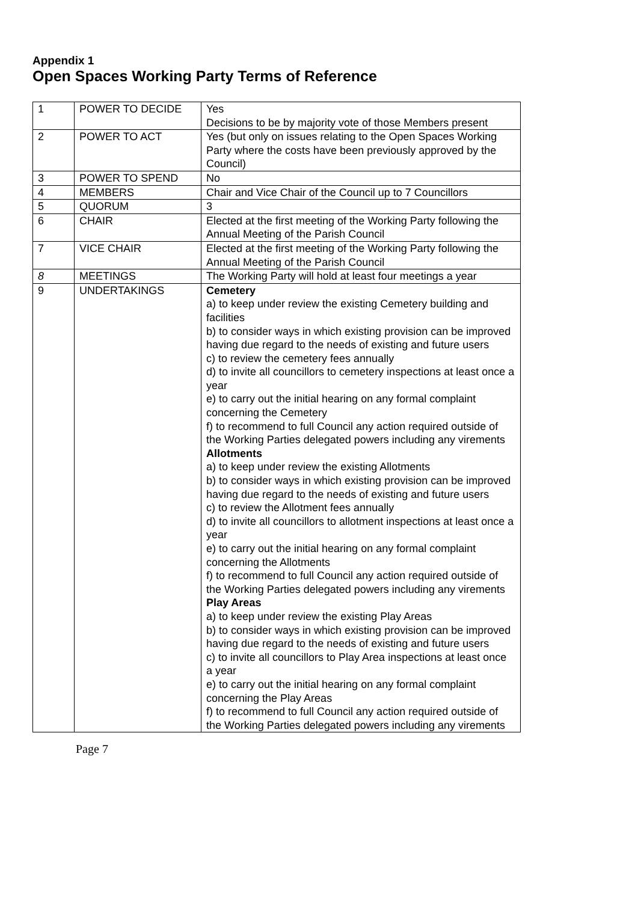Appendix 1
Open Spaces Working Party Terms of Reference
| 1 | POWER TO DECIDE | Yes Decisions to be by majority vote of those Members present |
| 2 | POWER TO ACT | Yes (but only on issues relating to the Open Spaces Working Party where the costs have been previously approved by the Council) |
| 3 | POWER TO SPEND | No |
| 4 | MEMBERS | Chair and Vice Chair of the Council up to 7 Councillors |
| 5 | QUORUM | 3 |
| 6 | CHAIR | Elected at the first meeting of the Working Party following the Annual Meeting of the Parish Council |
| 7 | VICE CHAIR | Elected at the first meeting of the Working Party following the Annual Meeting of the Parish Council |
| 8 | MEETINGS | The Working Party will hold at least four meetings a year |
| 9 | UNDERTAKINGS | Cemetery a) to keep under review the existing Cemetery building and facilities b) to consider ways in which existing provision can be improved having due regard to the needs of existing and future users c) to review the cemetery fees annually d) to invite all councillors to cemetery inspections at least once a year e) to carry out the initial hearing on any formal complaint concerning the Cemetery f) to recommend to full Council any action required outside of the Working Parties delegated powers including any virements Allotments a) to keep under review the existing Allotments b) to consider ways in which existing provision can be improved having due regard to the needs of existing and future users c) to review the Allotment fees annually d) to invite all councillors to allotment inspections at least once a year e) to carry out the initial hearing on any formal complaint concerning the Allotments f) to recommend to full Council any action required outside of the Working Parties delegated powers including any virements Play Areas a) to keep under review the existing Play Areas b) to consider ways in which existing provision can be improved having due regard to the needs of existing and future users c) to invite all councillors to Play Area inspections at least once a year e) to carry out the initial hearing on any formal complaint concerning the Play Areas f) to recommend to full Council any action required outside of the Working Parties delegated powers including any virements |
Page 7